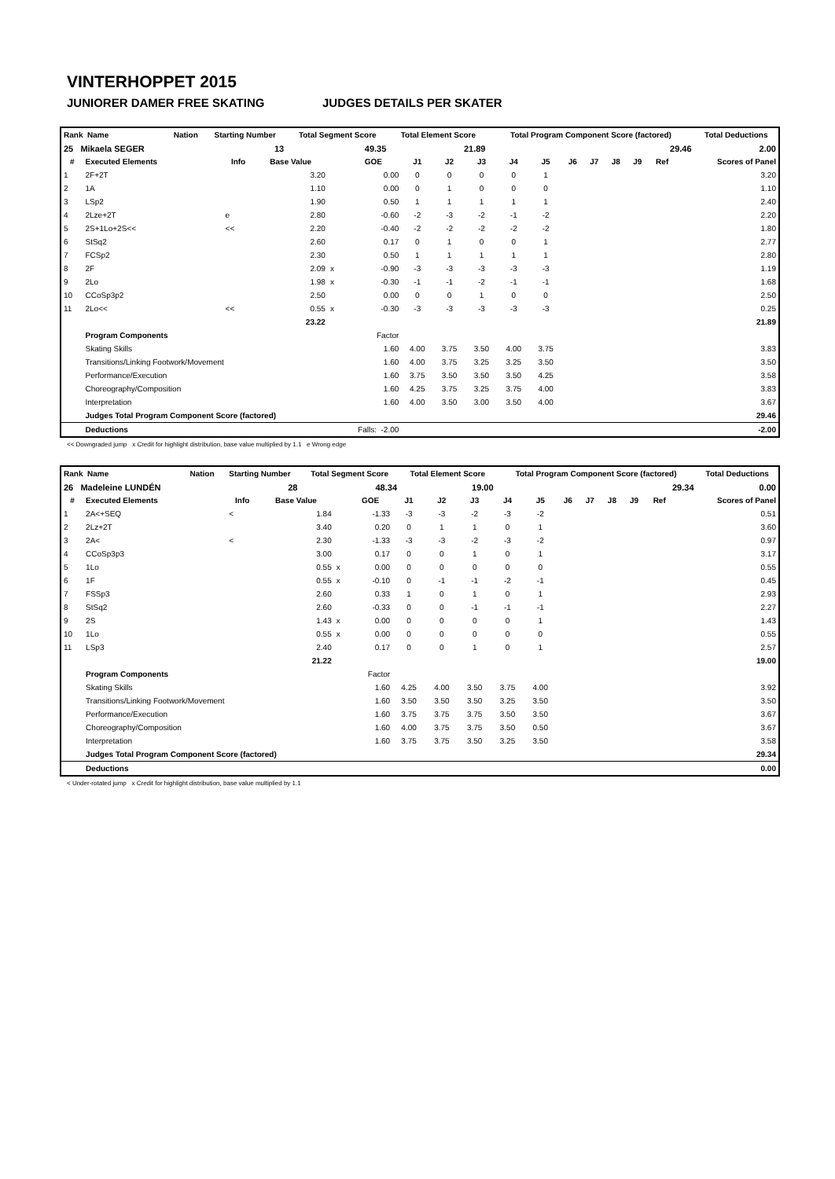VINTERHOPPET 2015
JUNIORER DAMER FREE SKATING JUDGES DETAILS PER SKATER
| Rank Name | Nation | Starting Number | Total Segment Score | Total Element Score | Total Program Component Score (factored) | Total Deductions |
| --- | --- | --- | --- | --- | --- | --- |
| 25 Mikaela SEGER | | 13 | 49.35 | 21.89 | 29.46 | 2.00 |
| # | Executed Elements | Info | Base Value | | GOE | J1 | J2 | J3 | J4 | J5 | J6 | J7 | J8 | J9 | Ref | Scores of Panel |
| --- | --- | --- | --- | --- | --- | --- | --- | --- | --- | --- | --- | --- | --- | --- | --- | --- |
| 1 | 2F+2T | | 3.20 | | 0.00 | 0 | 0 | 0 | 0 | 1 | | | | | | 3.20 |
| 2 | 1A | | 1.10 | | 0.00 | 0 | 1 | 0 | 0 | 0 | | | | | | 1.10 |
| 3 | LSp2 | | 1.90 | | 0.50 | 1 | 1 | 1 | 1 | 1 | | | | | | 2.40 |
| 4 | 2Lze+2T | e | 2.80 | | -0.60 | -2 | -3 | -2 | -1 | -2 | | | | | | 2.20 |
| 5 | 2S+1Lo+2S<< | << | 2.20 | | -0.40 | -2 | -2 | -2 | -2 | -2 | | | | | | 1.80 |
| 6 | StSq2 | | 2.60 | | 0.17 | 0 | 1 | 0 | 0 | 1 | | | | | | 2.77 |
| 7 | FCSp2 | | 2.30 | | 0.50 | 1 | 1 | 1 | 1 | 1 | | | | | | 2.80 |
| 8 | 2F | | 2.09 | x | -0.90 | -3 | -3 | -3 | -3 | -3 | | | | | | 1.19 |
| 9 | 2Lo | | 1.98 | x | -0.30 | -1 | -1 | -2 | -1 | -1 | | | | | | 1.68 |
| 10 | CCoSp3p2 | | 2.50 | | 0.00 | 0 | 0 | 1 | 0 | 0 | | | | | | 2.50 |
| 11 | 2Lo<< | << | 0.55 | x | -0.30 | -3 | -3 | -3 | -3 | -3 | | | | | | 0.25 |
| | | | 23.22 | | | | | | | | | | | | | 21.89 |
| | Program Components | | | | Factor | | | | | | | | | | | |
| | Skating Skills | | | | 1.60 | 4.00 | 3.75 | 3.50 | 4.00 | 3.75 | | | | | | 3.83 |
| | Transitions/Linking Footwork/Movement | | | | 1.60 | 4.00 | 3.75 | 3.25 | 3.25 | 3.50 | | | | | | 3.50 |
| | Performance/Execution | | | | 1.60 | 3.75 | 3.50 | 3.50 | 3.50 | 4.25 | | | | | | 3.58 |
| | Choreography/Composition | | | | 1.60 | 4.25 | 3.75 | 3.25 | 3.75 | 4.00 | | | | | | 3.83 |
| | Interpretation | | | | 1.60 | 4.00 | 3.50 | 3.00 | 3.50 | 4.00 | | | | | | 3.67 |
| | Judges Total Program Component Score (factored) | | | | | | | | | | | | | | | 29.46 |
| | Deductions | | | Falls: -2.00 | | | | | | | | | | | | -2.00 |
<< Downgraded jump x Credit for highlight distribution, base value multiplied by 1.1 e Wrong edge
| Rank Name | Nation | Starting Number | Total Segment Score | Total Element Score | Total Program Component Score (factored) | Total Deductions |
| --- | --- | --- | --- | --- | --- | --- |
| 26 Madeleine LUNDÉN | | 28 | 48.34 | 19.00 | 29.34 | 0.00 |
| # | Executed Elements | Info | Base Value | | GOE | J1 | J2 | J3 | J4 | J5 | J6 | J7 | J8 | J9 | Ref | Scores of Panel |
| --- | --- | --- | --- | --- | --- | --- | --- | --- | --- | --- | --- | --- | --- | --- | --- | --- |
| 1 | 2A<+SEQ | < | 1.84 | | -1.33 | -3 | -3 | -2 | -3 | -2 | | | | | | 0.51 |
| 2 | 2Lz+2T | | 3.40 | | 0.20 | 0 | 1 | 1 | 0 | 1 | | | | | | 3.60 |
| 3 | 2A< | < | 2.30 | | -1.33 | -3 | -3 | -2 | -3 | -2 | | | | | | 0.97 |
| 4 | CCoSp3p3 | | 3.00 | | 0.17 | 0 | 0 | 1 | 0 | 1 | | | | | | 3.17 |
| 5 | 1Lo | | 0.55 | x | 0.00 | 0 | 0 | 0 | 0 | 0 | | | | | | 0.55 |
| 6 | 1F | | 0.55 | x | -0.10 | 0 | -1 | -1 | -2 | -1 | | | | | | 0.45 |
| 7 | FSSp3 | | 2.60 | | 0.33 | 1 | 0 | 1 | 0 | 1 | | | | | | 2.93 |
| 8 | StSq2 | | 2.60 | | -0.33 | 0 | 0 | -1 | -1 | -1 | | | | | | 2.27 |
| 9 | 2S | | 1.43 | x | 0.00 | 0 | 0 | 0 | 0 | 1 | | | | | | 1.43 |
| 10 | 1Lo | | 0.55 | x | 0.00 | 0 | 0 | 0 | 0 | 0 | | | | | | 0.55 |
| 11 | LSp3 | | 2.40 | | 0.17 | 0 | 0 | 1 | 0 | 1 | | | | | | 2.57 |
| | | | 21.22 | | | | | | | | | | | | | 19.00 |
| | Program Components | | | | Factor | | | | | | | | | | | |
| | Skating Skills | | | | 1.60 | 4.25 | 4.00 | 3.50 | 3.75 | 4.00 | | | | | | 3.92 |
| | Transitions/Linking Footwork/Movement | | | | 1.60 | 3.50 | 3.50 | 3.50 | 3.25 | 3.50 | | | | | | 3.50 |
| | Performance/Execution | | | | 1.60 | 3.75 | 3.75 | 3.75 | 3.50 | 3.50 | | | | | | 3.67 |
| | Choreography/Composition | | | | 1.60 | 4.00 | 3.75 | 3.75 | 3.50 | 0.50 | | | | | | 3.67 |
| | Interpretation | | | | 1.60 | 3.75 | 3.75 | 3.50 | 3.25 | 3.50 | | | | | | 3.58 |
| | Judges Total Program Component Score (factored) | | | | | | | | | | | | | | | 29.34 |
| | Deductions | | | | | | | | | | | | | | | 0.00 |
< Under-rotated jump x Credit for highlight distribution, base value multiplied by 1.1